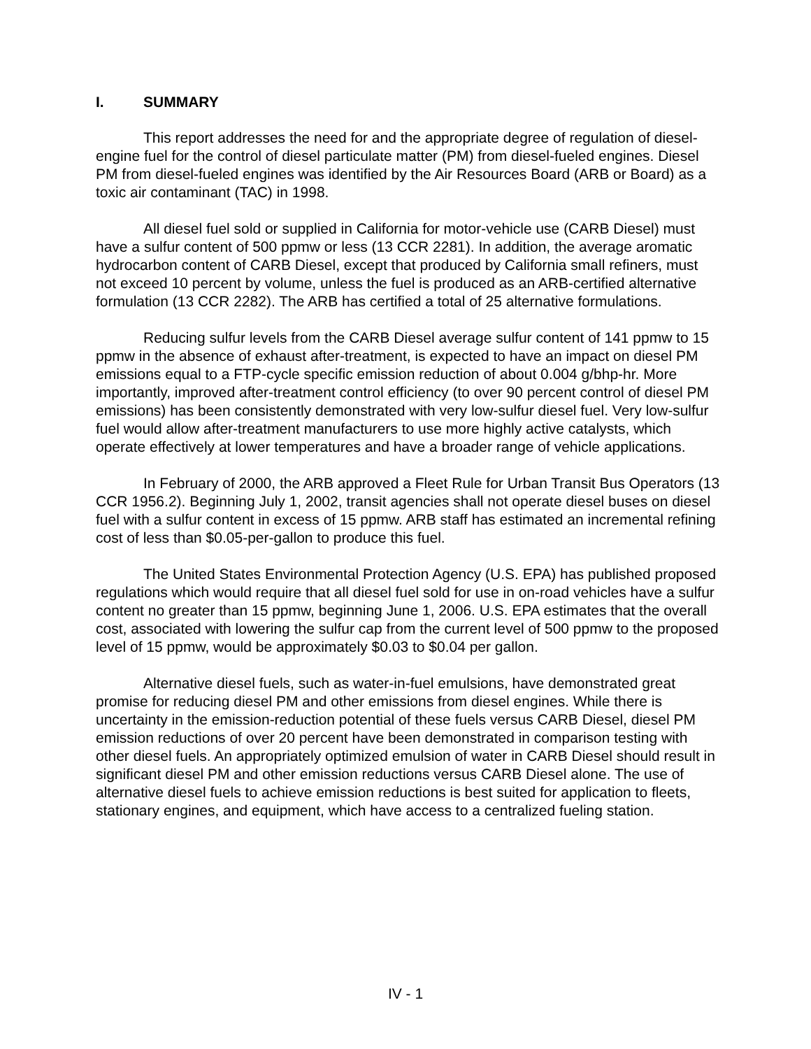I. SUMMARY
This report addresses the need for and the appropriate degree of regulation of diesel-engine fuel for the control of diesel particulate matter (PM) from diesel-fueled engines. Diesel PM from diesel-fueled engines was identified by the Air Resources Board (ARB or Board) as a toxic air contaminant (TAC) in 1998.
All diesel fuel sold or supplied in California for motor-vehicle use (CARB Diesel) must have a sulfur content of 500 ppmw or less (13 CCR 2281). In addition, the average aromatic hydrocarbon content of CARB Diesel, except that produced by California small refiners, must not exceed 10 percent by volume, unless the fuel is produced as an ARB-certified alternative formulation (13 CCR 2282). The ARB has certified a total of 25 alternative formulations.
Reducing sulfur levels from the CARB Diesel average sulfur content of 141 ppmw to 15 ppmw in the absence of exhaust after-treatment, is expected to have an impact on diesel PM emissions equal to a FTP-cycle specific emission reduction of about 0.004 g/bhp-hr. More importantly, improved after-treatment control efficiency (to over 90 percent control of diesel PM emissions) has been consistently demonstrated with very low-sulfur diesel fuel. Very low-sulfur fuel would allow after-treatment manufacturers to use more highly active catalysts, which operate effectively at lower temperatures and have a broader range of vehicle applications.
In February of 2000, the ARB approved a Fleet Rule for Urban Transit Bus Operators (13 CCR 1956.2). Beginning July 1, 2002, transit agencies shall not operate diesel buses on diesel fuel with a sulfur content in excess of 15 ppmw. ARB staff has estimated an incremental refining cost of less than $0.05-per-gallon to produce this fuel.
The United States Environmental Protection Agency (U.S. EPA) has published proposed regulations which would require that all diesel fuel sold for use in on-road vehicles have a sulfur content no greater than 15 ppmw, beginning June 1, 2006. U.S. EPA estimates that the overall cost, associated with lowering the sulfur cap from the current level of 500 ppmw to the proposed level of 15 ppmw, would be approximately $0.03 to $0.04 per gallon.
Alternative diesel fuels, such as water-in-fuel emulsions, have demonstrated great promise for reducing diesel PM and other emissions from diesel engines. While there is uncertainty in the emission-reduction potential of these fuels versus CARB Diesel, diesel PM emission reductions of over 20 percent have been demonstrated in comparison testing with other diesel fuels. An appropriately optimized emulsion of water in CARB Diesel should result in significant diesel PM and other emission reductions versus CARB Diesel alone. The use of alternative diesel fuels to achieve emission reductions is best suited for application to fleets, stationary engines, and equipment, which have access to a centralized fueling station.
IV - 1